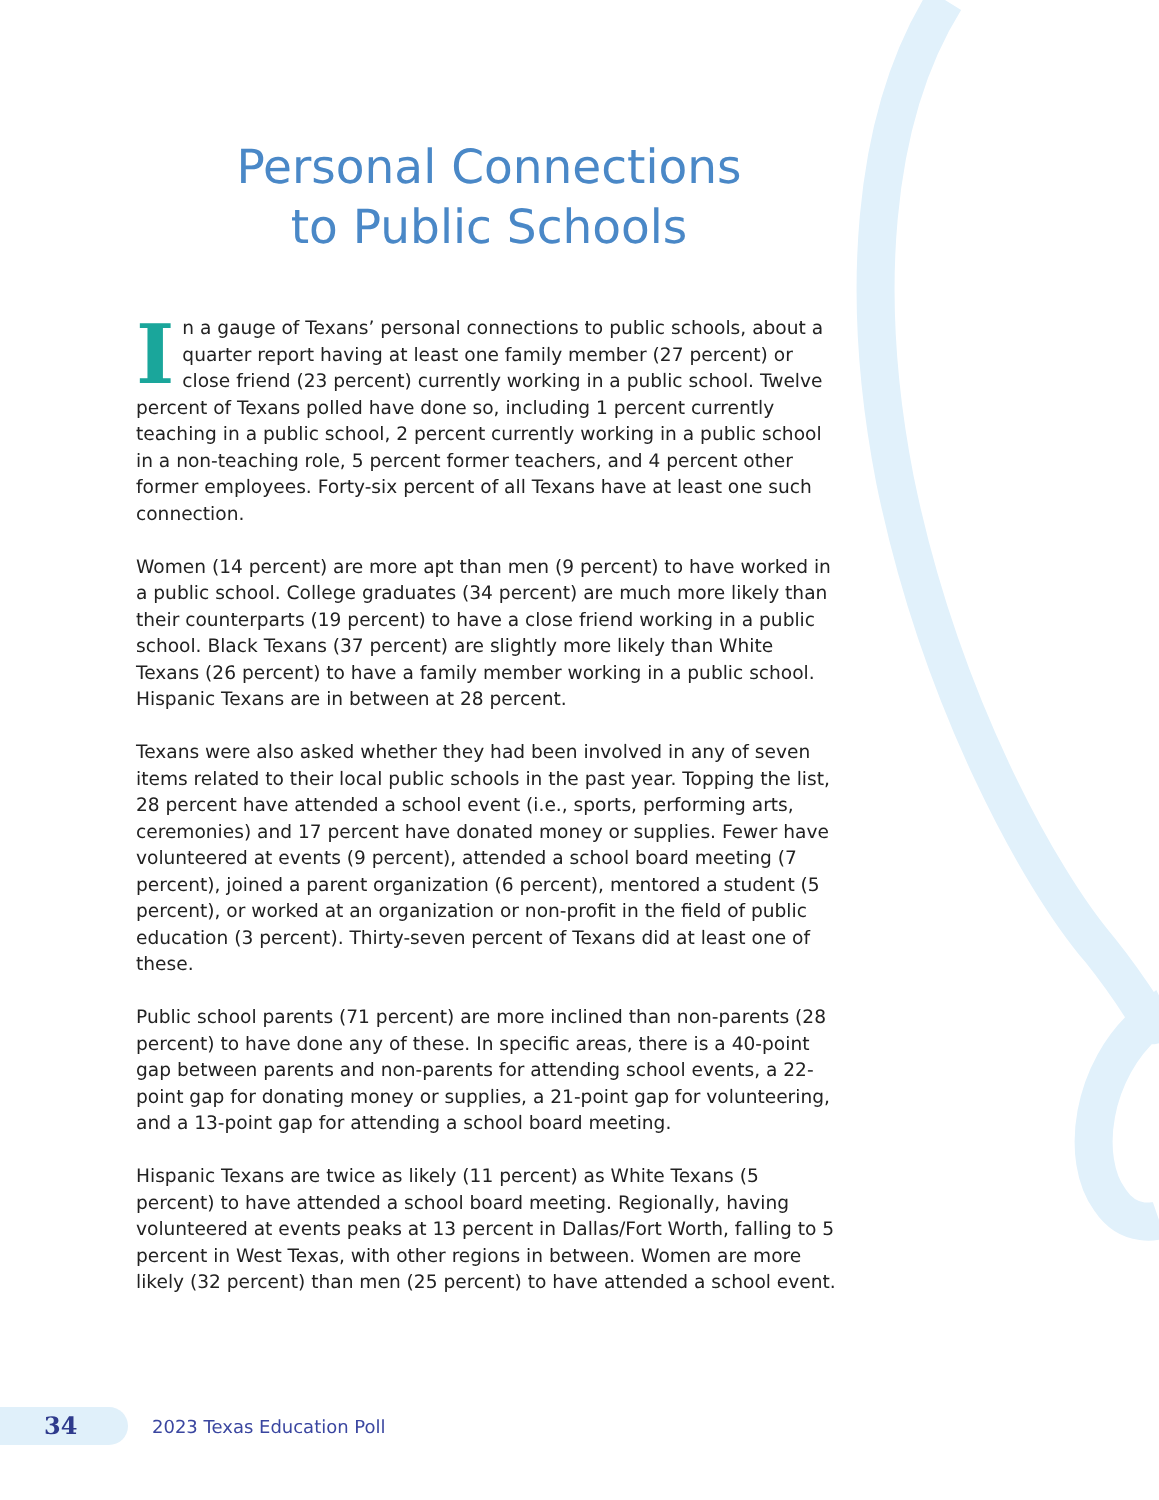Personal Connections
to Public Schools
In a gauge of Texans’ personal connections to public schools, about a quarter report having at least one family member (27 percent) or close friend (23 percent) currently working in a public school. Twelve percent of Texans polled have done so, including 1 percent currently teaching in a public school, 2 percent currently working in a public school in a non-teaching role, 5 percent former teachers, and 4 percent other former employees. Forty-six percent of all Texans have at least one such connection.
Women (14 percent) are more apt than men (9 percent) to have worked in a public school. College graduates (34 percent) are much more likely than their counterparts (19 percent) to have a close friend working in a public school. Black Texans (37 percent) are slightly more likely than White Texans (26 percent) to have a family member working in a public school. Hispanic Texans are in between at 28 percent.
Texans were also asked whether they had been involved in any of seven items related to their local public schools in the past year. Topping the list, 28 percent have attended a school event (i.e., sports, performing arts, ceremonies) and 17 percent have donated money or supplies. Fewer have volunteered at events (9 percent), attended a school board meeting (7 percent), joined a parent organization (6 percent), mentored a student (5 percent), or worked at an organization or non-profit in the field of public education (3 percent). Thirty-seven percent of Texans did at least one of these.
Public school parents (71 percent) are more inclined than non-parents (28 percent) to have done any of these. In specific areas, there is a 40-point gap between parents and non-parents for attending school events, a 22-point gap for donating money or supplies, a 21-point gap for volunteering, and a 13-point gap for attending a school board meeting.
Hispanic Texans are twice as likely (11 percent) as White Texans (5 percent) to have attended a school board meeting. Regionally, having volunteered at events peaks at 13 percent in Dallas/Fort Worth, falling to 5 percent in West Texas, with other regions in between. Women are more likely (32 percent) than men (25 percent) to have attended a school event.
34
2023 Texas Education Poll